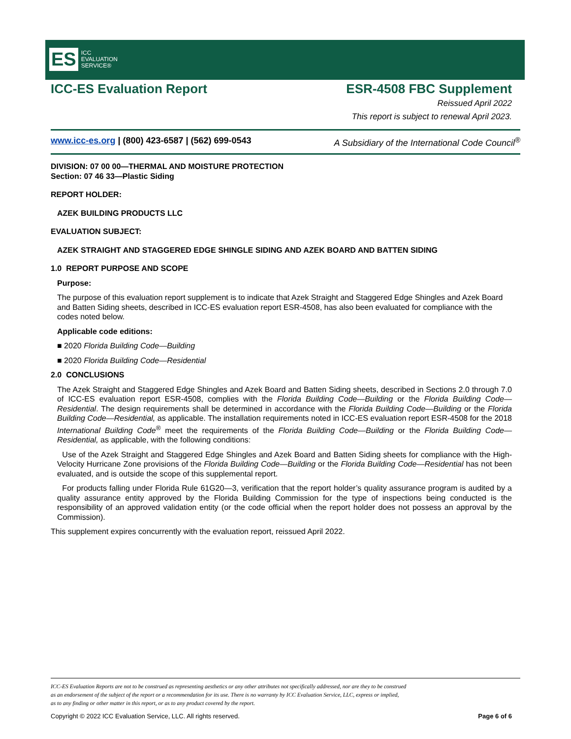ES ICC
EVALUATION
SERVICE®
ICC-ES Evaluation Report ESR-4508 FBC Supplement
Reissued April 2022
This report is subject to renewal April 2023.
www.icc-es.org | (800) 423-6587 | (562) 699-0543 A Subsidiary of the International Code Council<sup>®</sup>
DIVISION: 07 00 00—THERMAL AND MOISTURE PROTECTION
Section: 07 46 33—Plastic Siding
REPORT HOLDER:
AZEK BUILDING PRODUCTS LLC
EVALUATION SUBJECT:
AZEK STRAIGHT AND STAGGERED EDGE SHINGLE SIDING AND AZEK BOARD AND BATTEN SIDING
1.0 REPORT PURPOSE AND SCOPE
Purpose:
The purpose of this evaluation report supplement is to indicate that Azek Straight and Staggered Edge Shingles and Azek Board and Batten Siding sheets, described in ICC-ES evaluation report ESR-4508, has also been evaluated for compliance with the codes noted below.
Applicable code editions:
■ 2020 Florida Building Code—Building
■ 2020 Florida Building Code—Residential
2.0 CONCLUSIONS
The Azek Straight and Staggered Edge Shingles and Azek Board and Batten Siding sheets, described in Sections 2.0 through 7.0 of ICC-ES evaluation report ESR-4508, complies with the Florida Building Code—Building or the Florida Building Code—Residential. The design requirements shall be determined in accordance with the Florida Building Code—Building or the Florida Building Code—Residential, as applicable. The installation requirements noted in ICC-ES evaluation report ESR-4508 for the 2018 International Building Code<sup>®</sup> meet the requirements of the Florida Building Code—Building or the Florida Building Code—Residential, as applicable, with the following conditions:
Use of the Azek Straight and Staggered Edge Shingles and Azek Board and Batten Siding sheets for compliance with the High-Velocity Hurricane Zone provisions of the Florida Building Code—Building or the Florida Building Code—Residential has not been evaluated, and is outside the scope of this supplemental report.
For products falling under Florida Rule 61G20—3, verification that the report holder’s quality assurance program is audited by a quality assurance entity approved by the Florida Building Commission for the type of inspections being conducted is the responsibility of an approved validation entity (or the code official when the report holder does not possess an approval by the Commission).
This supplement expires concurrently with the evaluation report, reissued April 2022.
ICC-ES Evaluation Reports are not to be construed as representing aesthetics or any other attributes not specifically addressed, nor are they to be construed
as an endorsement of the subject of the report or a recommendation for its use. There is no warranty by ICC Evaluation Service, LLC, express or implied,
as to any finding or other matter in this report, or as to any product covered by the report.
Copyright © 2022 ICC Evaluation Service, LLC. All rights reserved. Page 6 of 6